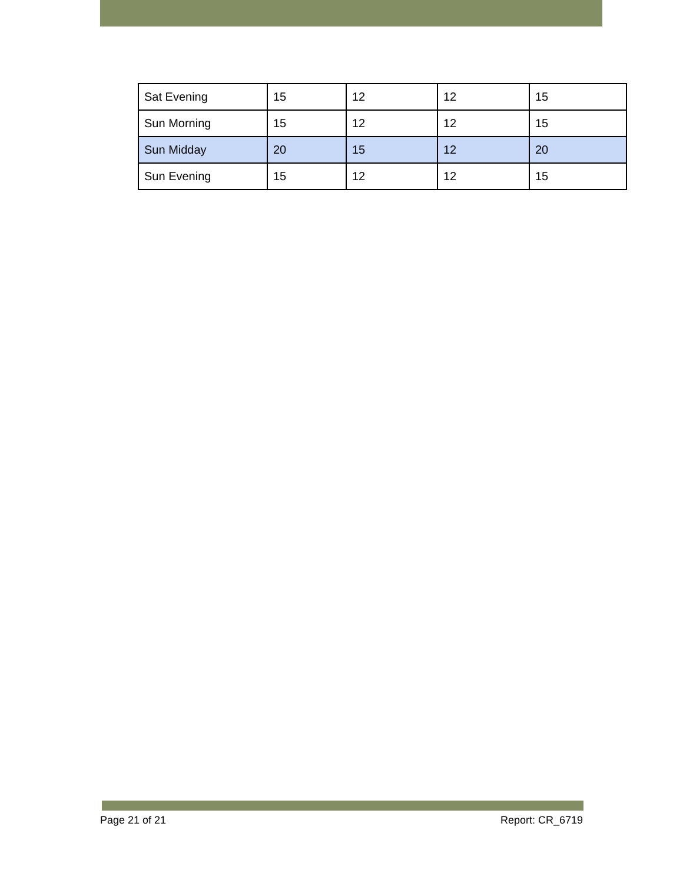| Sat Evening | 15 | 12 | 12 | 15 |
| Sun Morning | 15 | 12 | 12 | 15 |
| Sun Midday | 20 | 15 | 12 | 20 |
| Sun Evening | 15 | 12 | 12 | 15 |
Page 21 of 21 Report: CR_6719